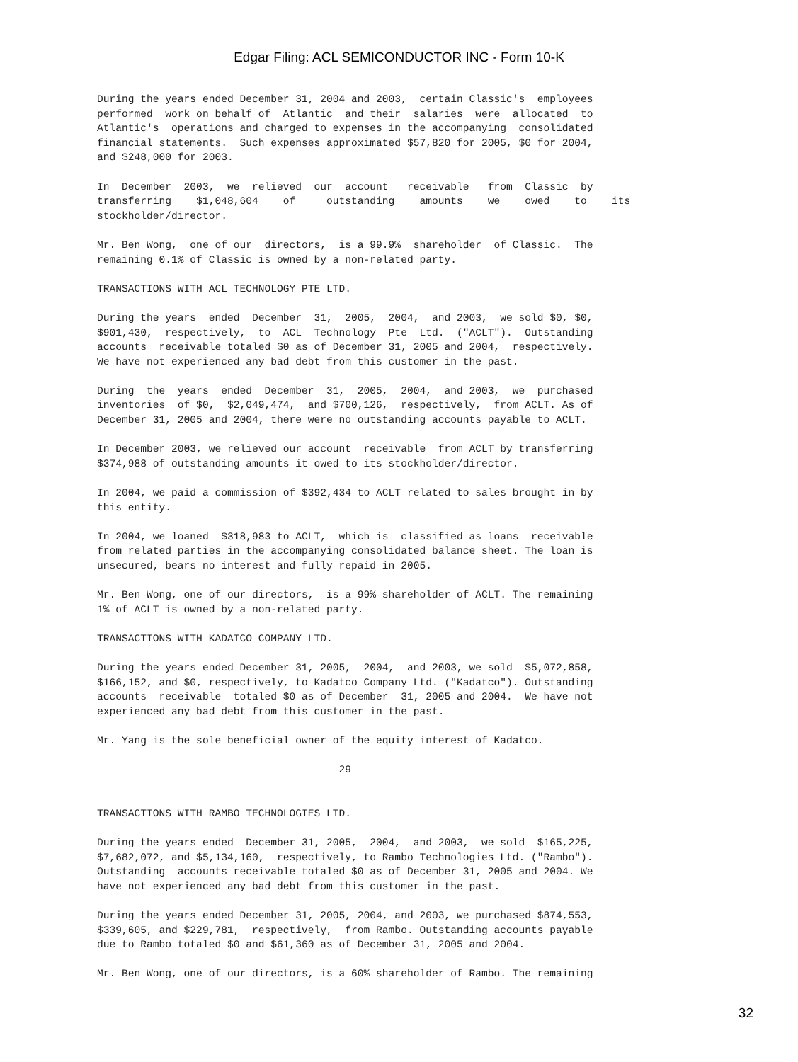Edgar Filing: ACL SEMICONDUCTOR INC - Form 10-K
During the years ended December 31, 2004 and 2003, certain Classic's employees performed work on behalf of Atlantic and their salaries were allocated to Atlantic's operations and charged to expenses in the accompanying consolidated financial statements. Such expenses approximated $57,820 for 2005, $0 for 2004, and $248,000 for 2003.
In December 2003, we relieved our account receivable from Classic by transferring $1,048,604 of outstanding amounts we owed to its stockholder/director.
Mr. Ben Wong, one of our directors, is a 99.9% shareholder of Classic. The remaining 0.1% of Classic is owned by a non-related party.
TRANSACTIONS WITH ACL TECHNOLOGY PTE LTD.
During the years ended December 31, 2005, 2004, and 2003, we sold $0, $0, $901,430, respectively, to ACL Technology Pte Ltd. ("ACLT"). Outstanding accounts receivable totaled $0 as of December 31, 2005 and 2004, respectively. We have not experienced any bad debt from this customer in the past.
During the years ended December 31, 2005, 2004, and 2003, we purchased inventories of $0, $2,049,474, and $700,126, respectively, from ACLT. As of December 31, 2005 and 2004, there were no outstanding accounts payable to ACLT.
In December 2003, we relieved our account receivable from ACLT by transferring $374,988 of outstanding amounts it owed to its stockholder/director.
In 2004, we paid a commission of $392,434 to ACLT related to sales brought in by this entity.
In 2004, we loaned $318,983 to ACLT, which is classified as loans receivable from related parties in the accompanying consolidated balance sheet. The loan is unsecured, bears no interest and fully repaid in 2005.
Mr. Ben Wong, one of our directors, is a 99% shareholder of ACLT. The remaining 1% of ACLT is owned by a non-related party.
TRANSACTIONS WITH KADATCO COMPANY LTD.
During the years ended December 31, 2005, 2004, and 2003, we sold $5,072,858, $166,152, and $0, respectively, to Kadatco Company Ltd. ("Kadatco"). Outstanding accounts receivable totaled $0 as of December 31, 2005 and 2004. We have not experienced any bad debt from this customer in the past.
Mr. Yang is the sole beneficial owner of the equity interest of Kadatco.
29
TRANSACTIONS WITH RAMBO TECHNOLOGIES LTD.
During the years ended December 31, 2005, 2004, and 2003, we sold $165,225, $7,682,072, and $5,134,160, respectively, to Rambo Technologies Ltd. ("Rambo"). Outstanding accounts receivable totaled $0 as of December 31, 2005 and 2004. We have not experienced any bad debt from this customer in the past.
During the years ended December 31, 2005, 2004, and 2003, we purchased $874,553, $339,605, and $229,781, respectively, from Rambo. Outstanding accounts payable due to Rambo totaled $0 and $61,360 as of December 31, 2005 and 2004.
Mr. Ben Wong, one of our directors, is a 60% shareholder of Rambo. The remaining
32